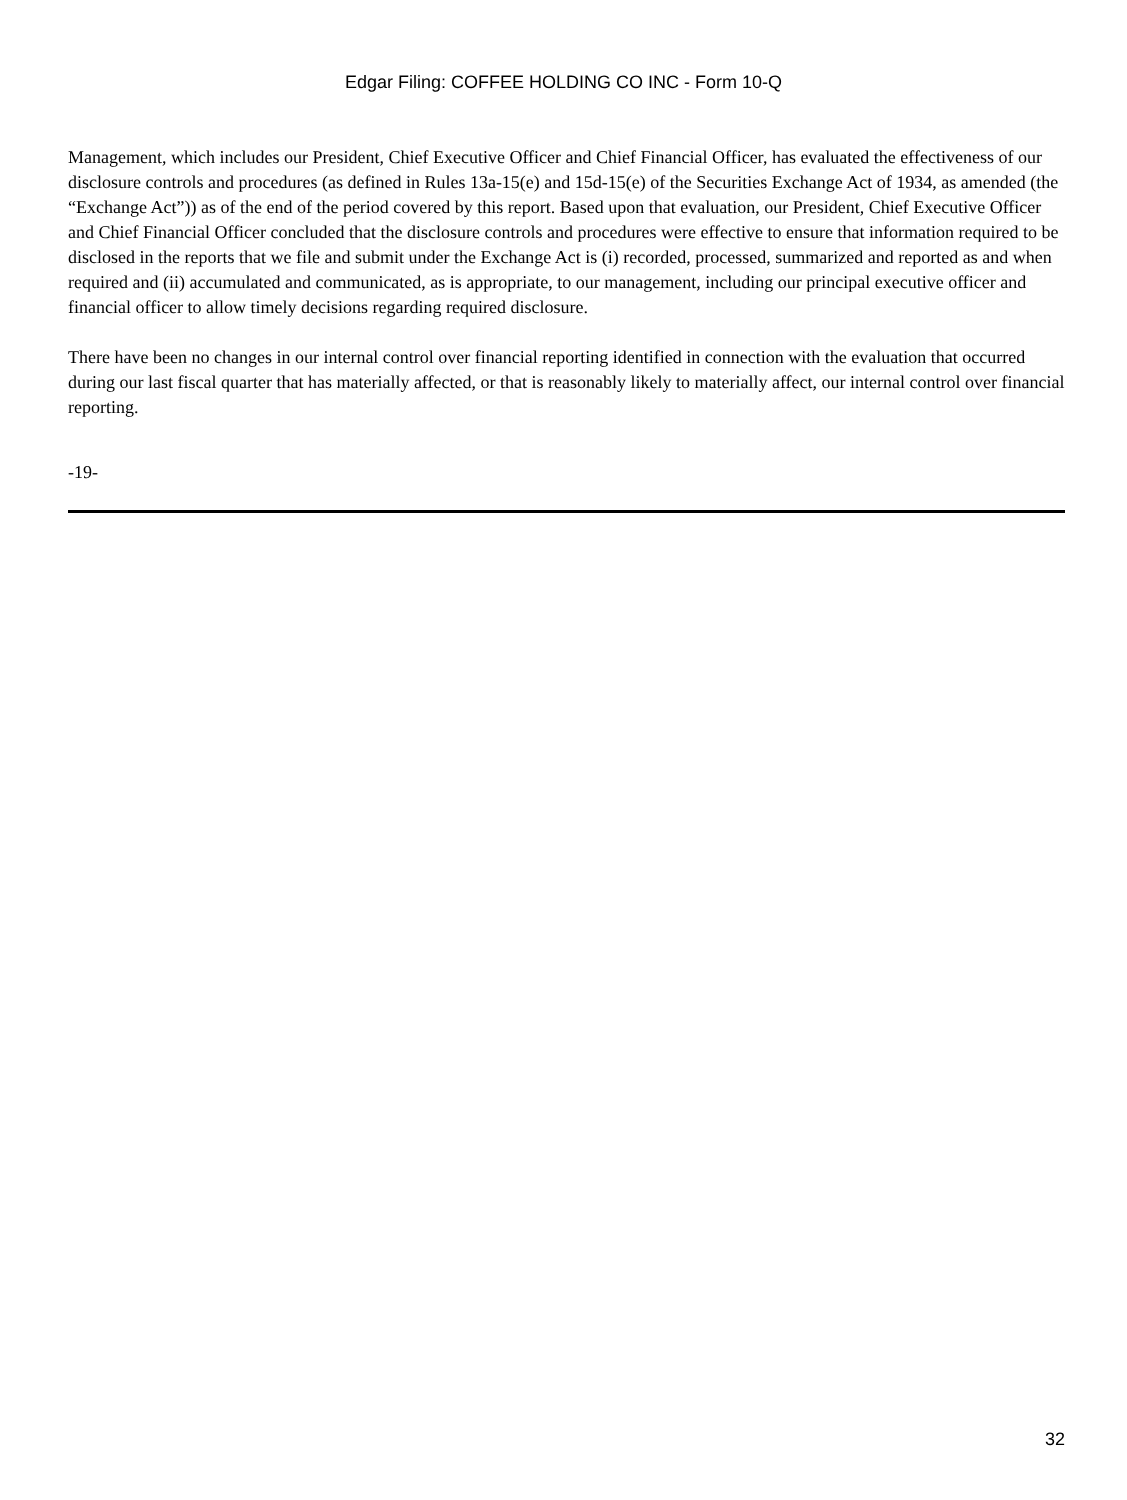Edgar Filing: COFFEE HOLDING CO INC - Form 10-Q
Management, which includes our President, Chief Executive Officer and Chief Financial Officer, has evaluated the effectiveness of our disclosure controls and procedures (as defined in Rules 13a-15(e) and 15d-15(e) of the Securities Exchange Act of 1934, as amended (the “Exchange Act”)) as of the end of the period covered by this report. Based upon that evaluation, our President, Chief Executive Officer and Chief Financial Officer concluded that the disclosure controls and procedures were effective to ensure that information required to be disclosed in the reports that we file and submit under the Exchange Act is (i) recorded, processed, summarized and reported as and when required and (ii) accumulated and communicated, as is appropriate, to our management, including our principal executive officer and financial officer to allow timely decisions regarding required disclosure.
There have been no changes in our internal control over financial reporting identified in connection with the evaluation that occurred during our last fiscal quarter that has materially affected, or that is reasonably likely to materially affect, our internal control over financial reporting.
-19-
32